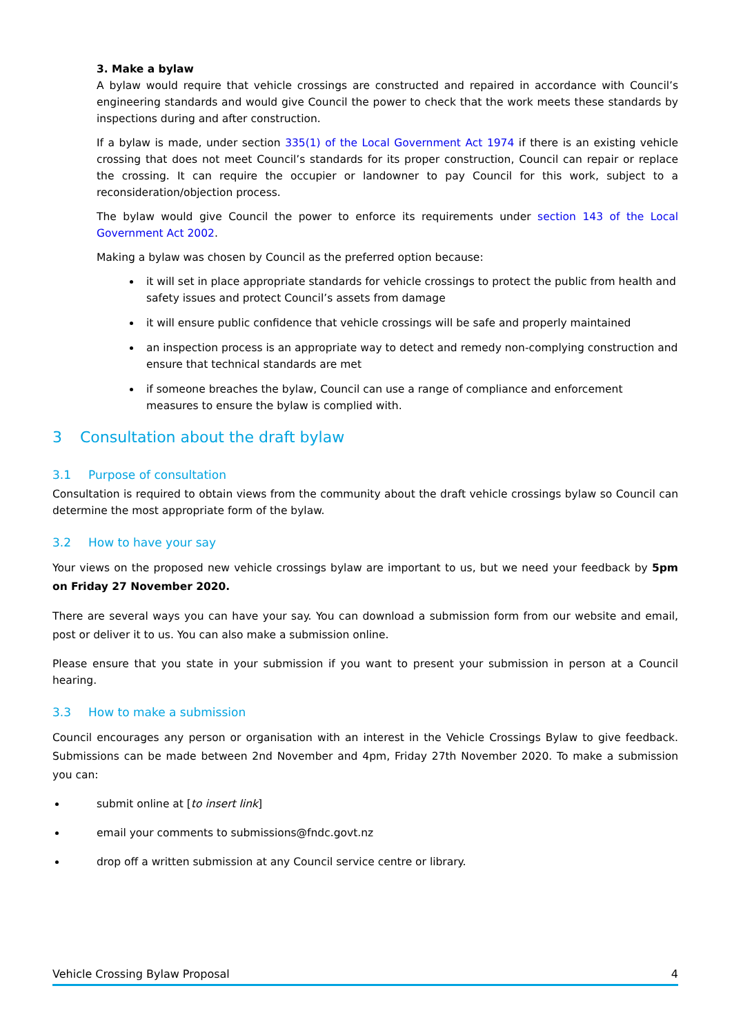3. Make a bylaw
A bylaw would require that vehicle crossings are constructed and repaired in accordance with Council’s engineering standards and would give Council the power to check that the work meets these standards by inspections during and after construction.
If a bylaw is made, under section 335(1) of the Local Government Act 1974 if there is an existing vehicle crossing that does not meet Council’s standards for its proper construction, Council can repair or replace the crossing. It can require the occupier or landowner to pay Council for this work, subject to a reconsideration/objection process.
The bylaw would give Council the power to enforce its requirements under section 143 of the Local Government Act 2002.
Making a bylaw was chosen by Council as the preferred option because:
it will set in place appropriate standards for vehicle crossings to protect the public from health and safety issues and protect Council’s assets from damage
it will ensure public confidence that vehicle crossings will be safe and properly maintained
an inspection process is an appropriate way to detect and remedy non-complying construction and ensure that technical standards are met
if someone breaches the bylaw, Council can use a range of compliance and enforcement measures to ensure the bylaw is complied with.
3 Consultation about the draft bylaw
3.1 Purpose of consultation
Consultation is required to obtain views from the community about the draft vehicle crossings bylaw so Council can determine the most appropriate form of the bylaw.
3.2 How to have your say
Your views on the proposed new vehicle crossings bylaw are important to us, but we need your feedback by 5pm on Friday 27 November 2020.
There are several ways you can have your say. You can download a submission form from our website and email, post or deliver it to us. You can also make a submission online.
Please ensure that you state in your submission if you want to present your submission in person at a Council hearing.
3.3 How to make a submission
Council encourages any person or organisation with an interest in the Vehicle Crossings Bylaw to give feedback. Submissions can be made between 2nd November and 4pm, Friday 27th November 2020. To make a submission you can:
submit online at [to insert link]
email your comments to submissions@fndc.govt.nz
drop off a written submission at any Council service centre or library.
Vehicle Crossing Bylaw Proposal 4